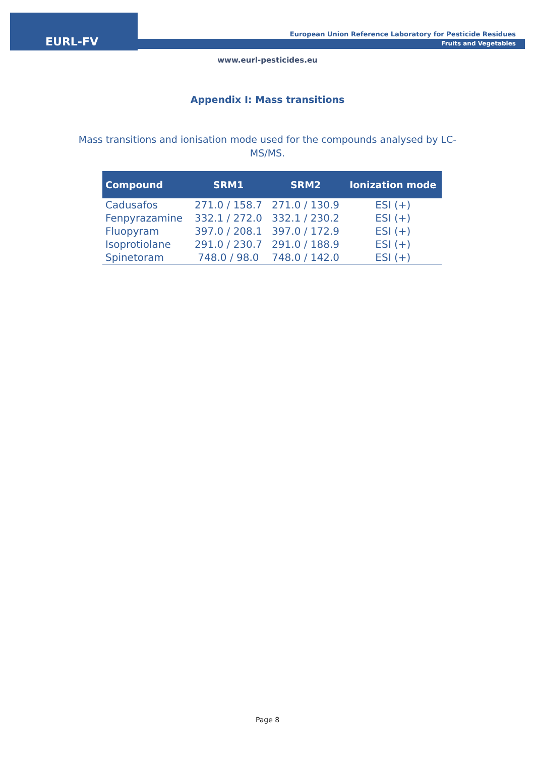EURL-FV
European Union Reference Laboratory for Pesticide Residues
Fruits and Vegetables
www.eurl-pesticides.eu
Appendix I: Mass transitions
Mass transitions and ionisation mode used for the compounds analysed by LC-MS/MS.
| Compound | SRM1 | SRM2 | Ionization mode |
| --- | --- | --- | --- |
| Cadusafos | 271.0 / 158.7 | 271.0 / 130.9 | ESI (+) |
| Fenpyrazamine | 332.1 / 272.0 | 332.1 / 230.2 | ESI (+) |
| Fluopyram | 397.0 / 208.1 | 397.0 / 172.9 | ESI (+) |
| Isoprotiolane | 291.0 / 230.7 | 291.0 / 188.9 | ESI (+) |
| Spinetoram | 748.0 / 98.0 | 748.0 / 142.0 | ESI (+) |
Page 8